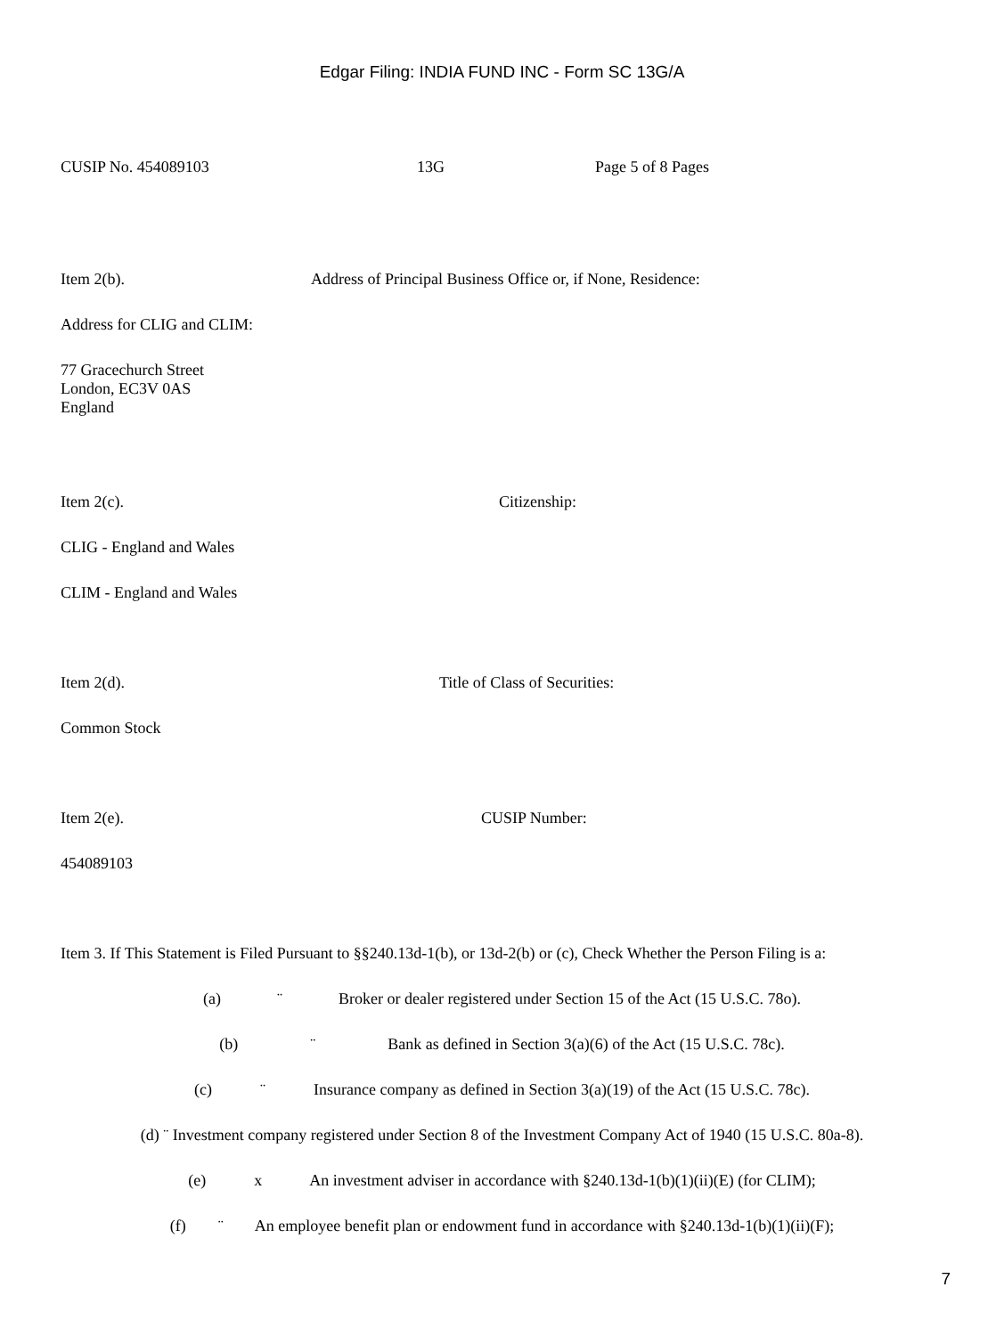Edgar Filing: INDIA FUND INC - Form SC 13G/A
CUSIP No. 454089103 13G Page 5 of 8 Pages
Item 2(b). Address of Principal Business Office or, if None, Residence:
Address for CLIG and CLIM:
77 Gracechurch Street
London, EC3V 0AS
England
Item 2(c). Citizenship:
CLIG - England and Wales
CLIM - England and Wales
Item 2(d). Title of Class of Securities:
Common Stock
Item 2(e). CUSIP Number:
454089103
Item 3. If This Statement is Filed Pursuant to §§240.13d-1(b), or 13d-2(b) or (c), Check Whether the Person Filing is a:
(a) ¨ Broker or dealer registered under Section 15 of the Act (15 U.S.C. 78o).
(b) ¨ Bank as defined in Section 3(a)(6) of the Act (15 U.S.C. 78c).
(c) ¨ Insurance company as defined in Section 3(a)(19) of the Act (15 U.S.C. 78c).
(d) ¨ Investment company registered under Section 8 of the Investment Company Act of 1940 (15 U.S.C. 80a-8).
(e) x An investment adviser in accordance with §240.13d-1(b)(1)(ii)(E) (for CLIM);
(f) ¨ An employee benefit plan or endowment fund in accordance with §240.13d-1(b)(1)(ii)(F);
7